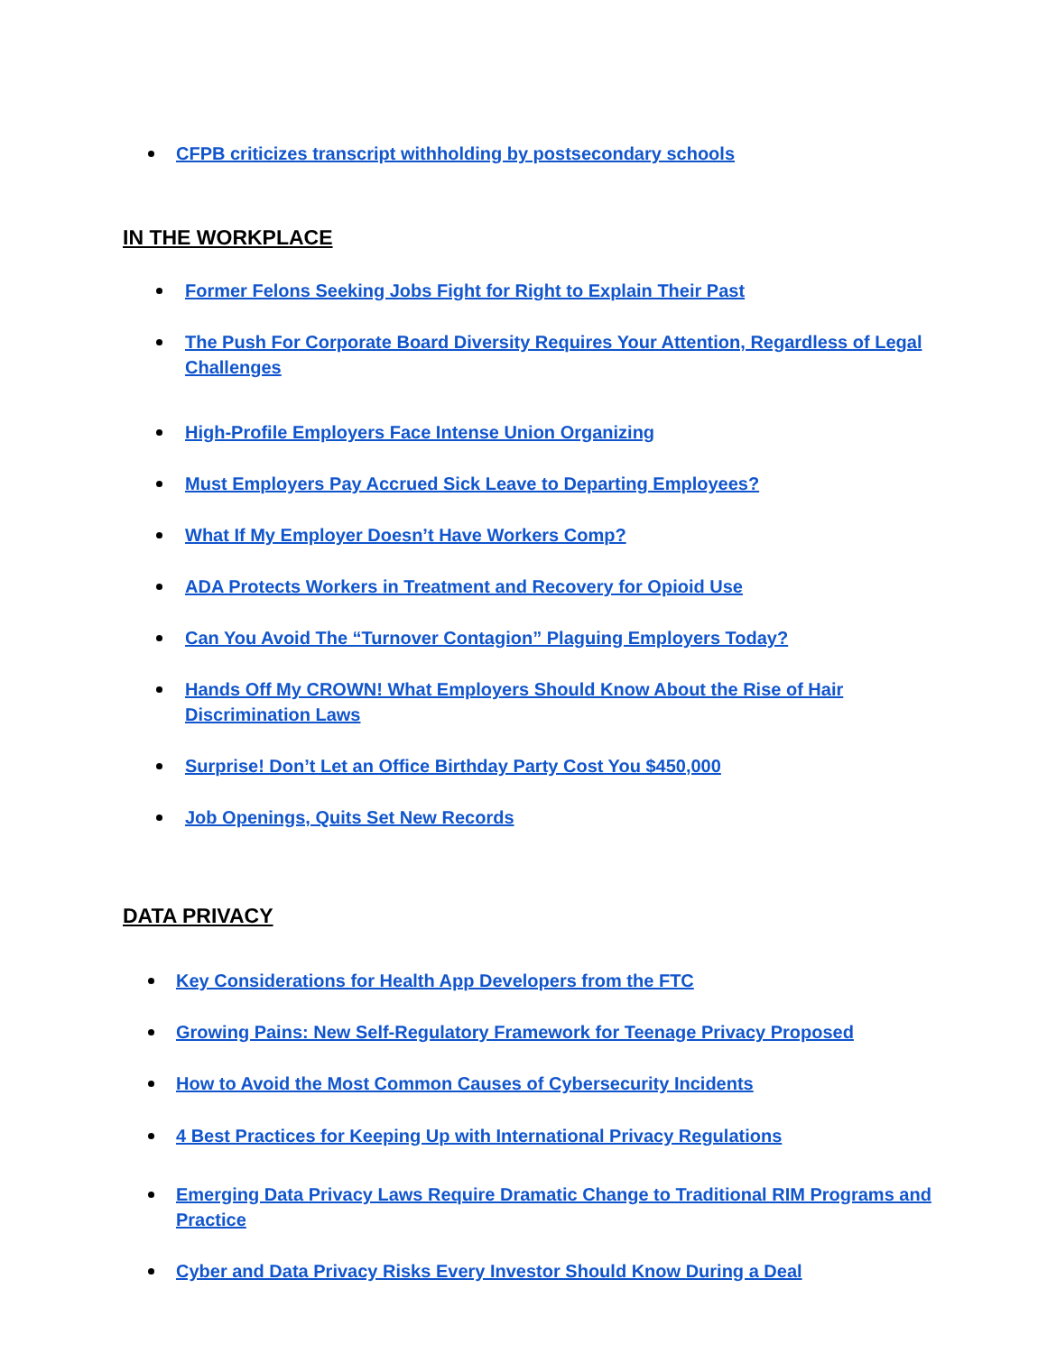CFPB criticizes transcript withholding by postsecondary schools
IN THE WORKPLACE
Former Felons Seeking Jobs Fight for Right to Explain Their Past
The Push For Corporate Board Diversity Requires Your Attention, Regardless of Legal Challenges
High-Profile Employers Face Intense Union Organizing
Must Employers Pay Accrued Sick Leave to Departing Employees?
What If My Employer Doesn’t Have Workers Comp?
ADA Protects Workers in Treatment and Recovery for Opioid Use
Can You Avoid The “Turnover Contagion” Plaguing Employers Today?
Hands Off My CROWN! What Employers Should Know About the Rise of Hair Discrimination Laws
Surprise! Don’t Let an Office Birthday Party Cost You $450,000
Job Openings, Quits Set New Records
DATA PRIVACY
Key Considerations for Health App Developers from the FTC
Growing Pains: New Self-Regulatory Framework for Teenage Privacy Proposed
How to Avoid the Most Common Causes of Cybersecurity Incidents
4 Best Practices for Keeping Up with International Privacy Regulations
Emerging Data Privacy Laws Require Dramatic Change to Traditional RIM Programs and Practice
Cyber and Data Privacy Risks Every Investor Should Know During a Deal